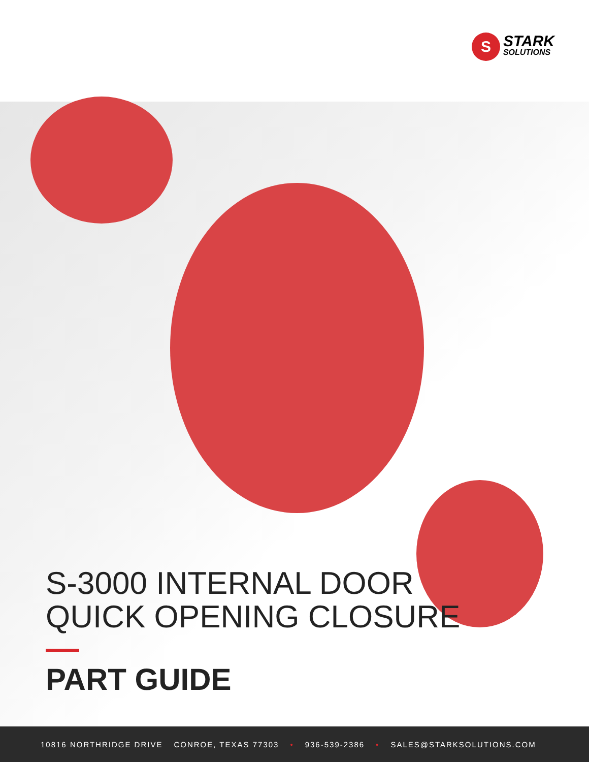S
STARK
SOLUTIONS
S-3000 INTERNAL DOOR
QUICK OPENING CLOSURE
PART GUIDE
10816 NORTHRIDGE DRIVE CONROE, TEXAS 77303 • 936-539-2386 • SALES@STARKSOLUTIONS.COM